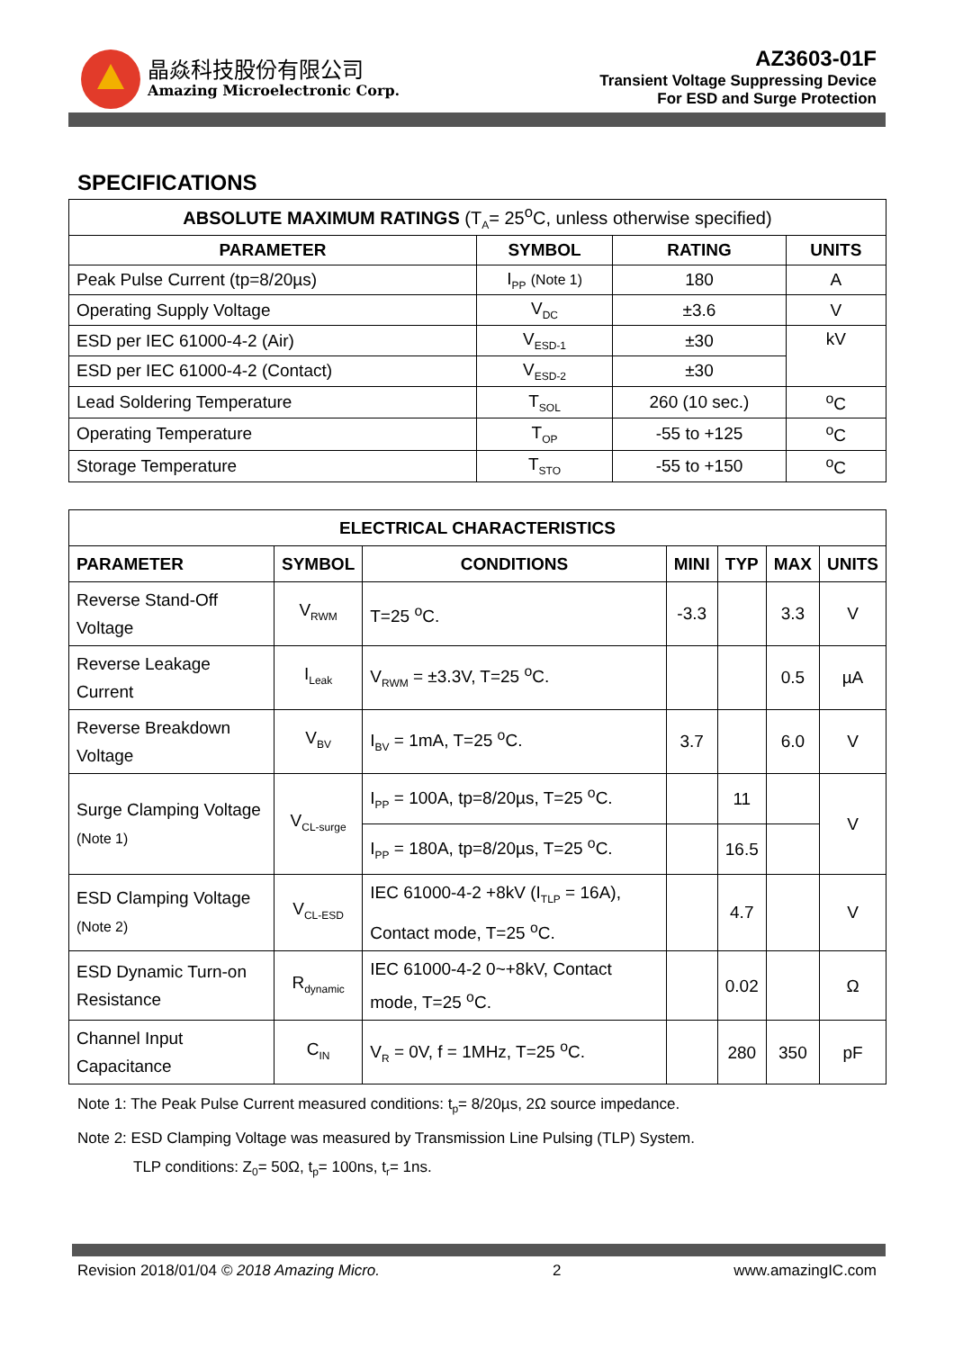晶焱科技股份有限公司
Amazing Microelectronic Corp.
AZ3603-01F
Transient Voltage Suppressing Device
For ESD and Surge Protection
SPECIFICATIONS
| ABSOLUTE MAXIMUM RATINGS (T<sub>A</sub>= 25<sup>o</sup>C, unless otherwise specified) | | | |
| --- | --- | --- | --- |
| PARAMETER | SYMBOL | RATING | UNITS |
| Peak Pulse Current (tp=8/20µs) | I<sub>PP</sub> (Note 1) | 180 | A |
| Operating Supply Voltage | V<sub>DC</sub> | ±3.6 | V |
| ESD per IEC 61000-4-2 (Air) | V<sub>ESD-1</sub> | ±30 | kV |
| ESD per IEC 61000-4-2 (Contact) | V<sub>ESD-2</sub> | ±30 | |
| Lead Soldering Temperature | T<sub>SOL</sub> | 260 (10 sec.) | <sup>o</sup> C |
| Operating Temperature | T<sub>OP</sub> | -55 to +125 | <sup>o</sup> C |
| Storage Temperature | T<sub>STO</sub> | -55 to +150 | <sup>o</sup> C |
| ELECTRICAL CHARACTERISTICS | | | | | | |
| --- | --- | --- | --- | --- | --- | --- |
| PARAMETER | SYMBOL | CONDITIONS | MINI | TYP | MAX | UNITS |
| Reverse Stand-Off Voltage | V<sub>RWM</sub> | T=25 <sup>o</sup>C. | -3.3 | | 3.3 | V |
| Reverse Leakage Current | I<sub>Leak</sub> | V<sub>RWM</sub> = ±3.3V, T=25 <sup>o</sup>C. | | | 0.5 | µA |
| Reverse Breakdown Voltage | V<sub>BV</sub> | I<sub>BV</sub> = 1mA, T=25 <sup>o</sup>C. | 3.7 | | 6.0 | V |
| Surge Clamping Voltage (Note 1) | V<sub>CL-surge</sub> | I<sub>PP</sub> = 100A, tp=8/20µs, T=25 <sup>o</sup>C. | | 11 | | V |
| | | I<sub>PP</sub> = 180A, tp=8/20µs, T=25 <sup>o</sup>C. | | 16.5 | | |
| ESD Clamping Voltage (Note 2) | V<sub>CL-ESD</sub> | IEC 61000-4-2 +8kV (I<sub>TLP</sub> = 16A), Contact mode, T=25 <sup>o</sup>C. | | 4.7 | | V |
| ESD Dynamic Turn-on Resistance | R<sub>dynamic</sub> | IEC 61000-4-2 0~+8kV, Contact mode, T=25 <sup>o</sup>C. | | 0.02 | | Ω |
| Channel Input Capacitance | C<sub>IN</sub> | V<sub>R</sub> = 0V, f = 1MHz, T=25 <sup>o</sup>C. | | 280 | 350 | pF |
Note 1: The Peak Pulse Current measured conditions: t<sub>p</sub>= 8/20µs, 2Ω source impedance.
Note 2: ESD Clamping Voltage was measured by Transmission Line Pulsing (TLP) System.
TLP conditions: Z<sub>0</sub>= 50Ω, t<sub>p</sub>= 100ns, t<sub>r</sub>= 1ns.
Revision 2018/01/04 © 2018 Amazing Micro. 2 www.amazingIC.com